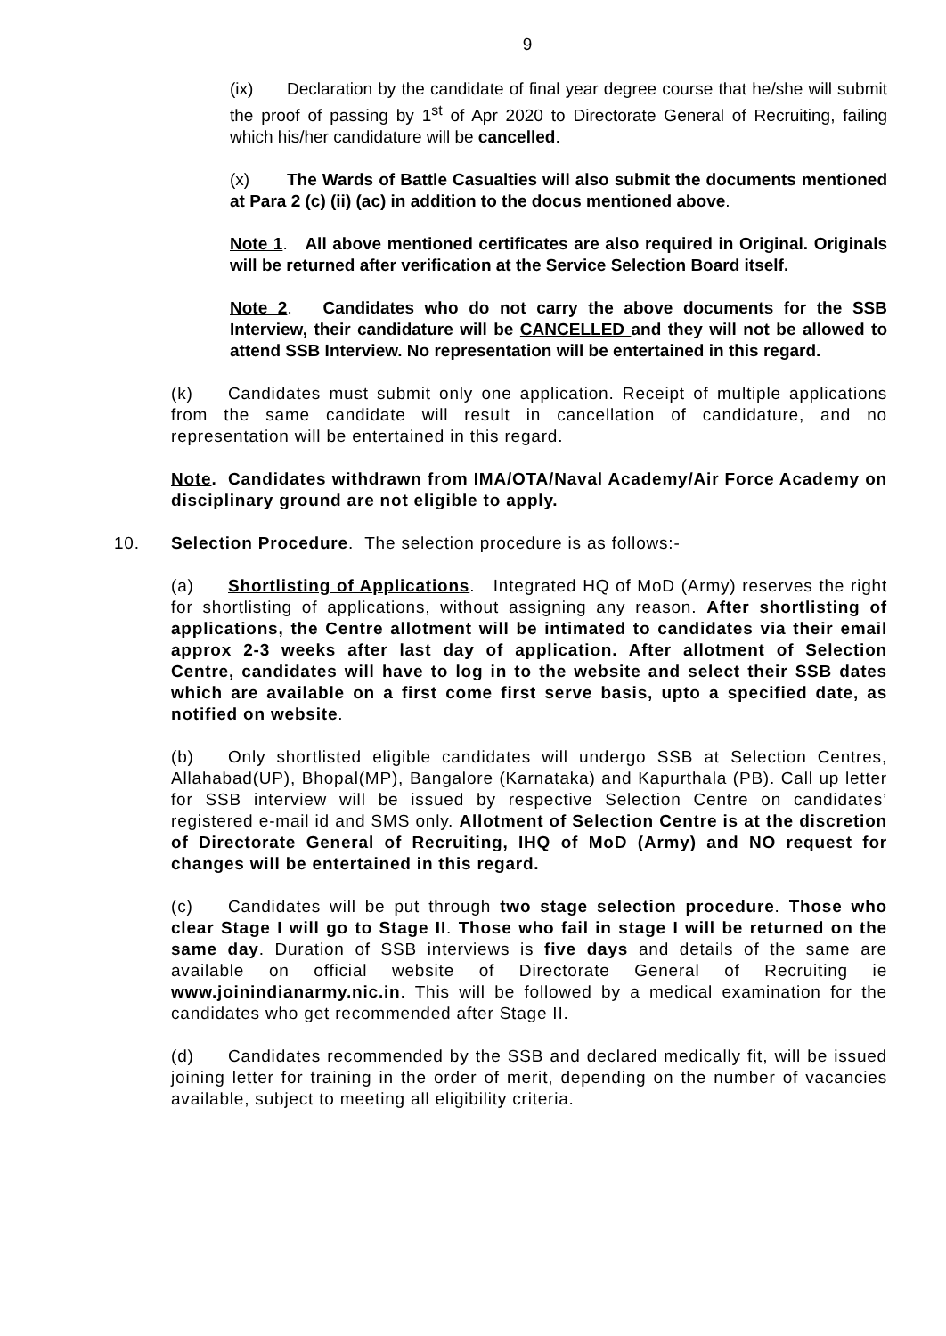9
(ix) Declaration by the candidate of final year degree course that he/she will submit the proof of passing by 1<sup>st</sup> of Apr 2020 to Directorate General of Recruiting, failing which his/her candidature will be cancelled.
(x) The Wards of Battle Casualties will also submit the documents mentioned at Para 2 (c) (ii) (ac) in addition to the docus mentioned above.
Note 1. All above mentioned certificates are also required in Original. Originals will be returned after verification at the Service Selection Board itself.
Note 2. Candidates who do not carry the above documents for the SSB Interview, their candidature will be CANCELLED and they will not be allowed to attend SSB Interview. No representation will be entertained in this regard.
(k) Candidates must submit only one application. Receipt of multiple applications from the same candidate will result in cancellation of candidature, and no representation will be entertained in this regard.
Note. Candidates withdrawn from IMA/OTA/Naval Academy/Air Force Academy on disciplinary ground are not eligible to apply.
10. Selection Procedure. The selection procedure is as follows:-
(a) Shortlisting of Applications. Integrated HQ of MoD (Army) reserves the right for shortlisting of applications, without assigning any reason. After shortlisting of applications, the Centre allotment will be intimated to candidates via their email approx 2-3 weeks after last day of application. After allotment of Selection Centre, candidates will have to log in to the website and select their SSB dates which are available on a first come first serve basis, upto a specified date, as notified on website.
(b) Only shortlisted eligible candidates will undergo SSB at Selection Centres, Allahabad(UP), Bhopal(MP), Bangalore (Karnataka) and Kapurthala (PB). Call up letter for SSB interview will be issued by respective Selection Centre on candidates’ registered e-mail id and SMS only. Allotment of Selection Centre is at the discretion of Directorate General of Recruiting, IHQ of MoD (Army) and NO request for changes will be entertained in this regard.
(c) Candidates will be put through two stage selection procedure. Those who clear Stage I will go to Stage II. Those who fail in stage I will be returned on the same day. Duration of SSB interviews is five days and details of the same are available on official website of Directorate General of Recruiting ie www.joinindianarmy.nic.in. This will be followed by a medical examination for the candidates who get recommended after Stage II.
(d) Candidates recommended by the SSB and declared medically fit, will be issued joining letter for training in the order of merit, depending on the number of vacancies available, subject to meeting all eligibility criteria.